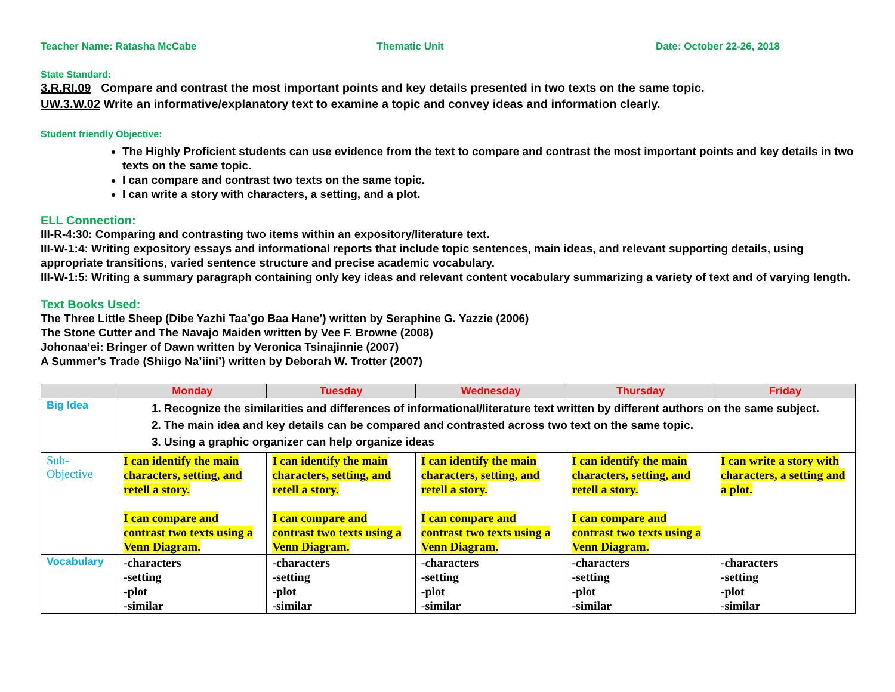Teacher Name: Ratasha McCabe Thematic Unit Date: October 22-26, 2018
State Standard:
3.R.RI.09 Compare and contrast the most important points and key details presented in two texts on the same topic.
UW.3.W.02 Write an informative/explanatory text to examine a topic and convey ideas and information clearly.
Student friendly Objective:
The Highly Proficient students can use evidence from the text to compare and contrast the most important points and key details in two texts on the same topic.
I can compare and contrast two texts on the same topic.
I can write a story with characters, a setting, and a plot.
ELL Connection:
III-R-4:30: Comparing and contrasting two items within an expository/literature text.
III-W-1:4: Writing expository essays and informational reports that include topic sentences, main ideas, and relevant supporting details, using appropriate transitions, varied sentence structure and precise academic vocabulary.
III-W-1:5: Writing a summary paragraph containing only key ideas and relevant content vocabulary summarizing a variety of text and of varying length.
Text Books Used:
The Three Little Sheep (Dibe Yazhi Taa’go Baa Hane’) written by Seraphine G. Yazzie (2006)
The Stone Cutter and The Navajo Maiden written by Vee F. Browne (2008)
Johonaa’ei: Bringer of Dawn written by Veronica Tsinajinnie (2007)
A Summer’s Trade (Shiigo Na’iini’) written by Deborah W. Trotter (2007)
| | Monday | Tuesday | Wednesday | Thursday | Friday |
| --- | --- | --- | --- | --- | --- |
| Big Idea | 1. Recognize the similarities and differences of informational/literature text written by different authors on the same subject. 2. The main idea and key details can be compared and contrasted across two text on the same topic. 3. Using a graphic organizer can help organize ideas | | | | |
| Sub- Objective | I can identify the main characters, setting, and retell a story. I can compare and contrast two texts using a Venn Diagram. | I can identify the main characters, setting, and retell a story. I can compare and contrast two texts using a Venn Diagram. | I can identify the main characters, setting, and retell a story. I can compare and contrast two texts using a Venn Diagram. | I can identify the main characters, setting, and retell a story. I can compare and contrast two texts using a Venn Diagram. | I can write a story with characters, a setting and a plot. |
| Vocabulary | -characters -setting -plot -similar | -characters -setting -plot -similar | -characters -setting -plot -similar | -characters -setting -plot -similar | -characters -setting -plot -similar |